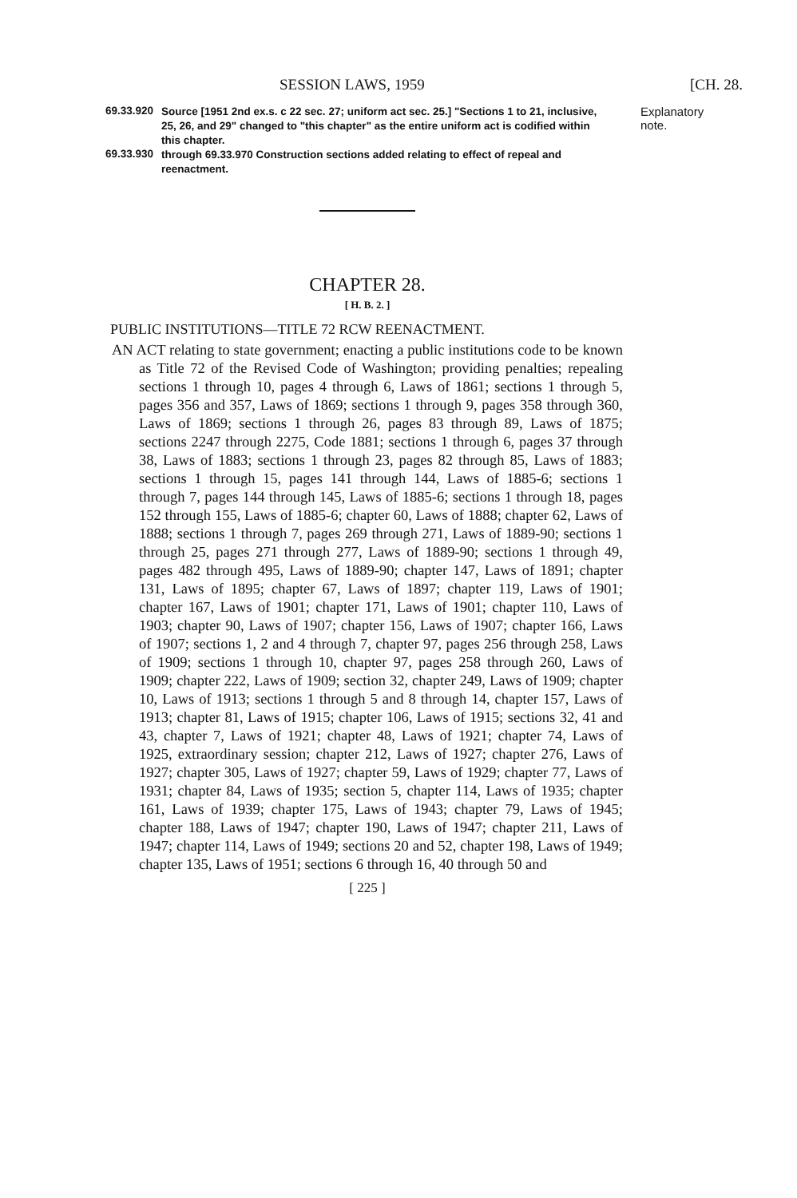SESSION LAWS, 1959 [CH. 28.
69.33.920 Source [1951 2nd ex.s. c 22 sec. 27; uniform act sec. 25.] "Sections 1 to 21, inclusive, 25, 26, and 29" changed to "this chapter" as the entire uniform act is codified within this chapter. Explanatory
note.
69.33.930 through 69.33.970 Construction sections added relating to effect of repeal and reenactment.
CHAPTER 28.
[ H. B. 2. ]
PUBLIC INSTITUTIONS—TITLE 72 RCW REENACTMENT.
AN ACT relating to state government; enacting a public institutions code to be known as Title 72 of the Revised Code of Washington; providing penalties; repealing sections 1 through 10, pages 4 through 6, Laws of 1861; sections 1 through 5, pages 356 and 357, Laws of 1869; sections 1 through 9, pages 358 through 360, Laws of 1869; sections 1 through 26, pages 83 through 89, Laws of 1875; sections 2247 through 2275, Code 1881; sections 1 through 6, pages 37 through 38, Laws of 1883; sections 1 through 23, pages 82 through 85, Laws of 1883; sections 1 through 15, pages 141 through 144, Laws of 1885-6; sections 1 through 7, pages 144 through 145, Laws of 1885-6; sections 1 through 18, pages 152 through 155, Laws of 1885-6; chapter 60, Laws of 1888; chapter 62, Laws of 1888; sections 1 through 7, pages 269 through 271, Laws of 1889-90; sections 1 through 25, pages 271 through 277, Laws of 1889-90; sections 1 through 49, pages 482 through 495, Laws of 1889-90; chapter 147, Laws of 1891; chapter 131, Laws of 1895; chapter 67, Laws of 1897; chapter 119, Laws of 1901; chapter 167, Laws of 1901; chapter 171, Laws of 1901; chapter 110, Laws of 1903; chapter 90, Laws of 1907; chapter 156, Laws of 1907; chapter 166, Laws of 1907; sections 1, 2 and 4 through 7, chapter 97, pages 256 through 258, Laws of 1909; sections 1 through 10, chapter 97, pages 258 through 260, Laws of 1909; chapter 222, Laws of 1909; section 32, chapter 249, Laws of 1909; chapter 10, Laws of 1913; sections 1 through 5 and 8 through 14, chapter 157, Laws of 1913; chapter 81, Laws of 1915; chapter 106, Laws of 1915; sections 32, 41 and 43, chapter 7, Laws of 1921; chapter 48, Laws of 1921; chapter 74, Laws of 1925, extraordinary session; chapter 212, Laws of 1927; chapter 276, Laws of 1927; chapter 305, Laws of 1927; chapter 59, Laws of 1929; chapter 77, Laws of 1931; chapter 84, Laws of 1935; section 5, chapter 114, Laws of 1935; chapter 161, Laws of 1939; chapter 175, Laws of 1943; chapter 79, Laws of 1945; chapter 188, Laws of 1947; chapter 190, Laws of 1947; chapter 211, Laws of 1947; chapter 114, Laws of 1949; sections 20 and 52, chapter 198, Laws of 1949; chapter 135, Laws of 1951; sections 6 through 16, 40 through 50 and
[ 225 ]